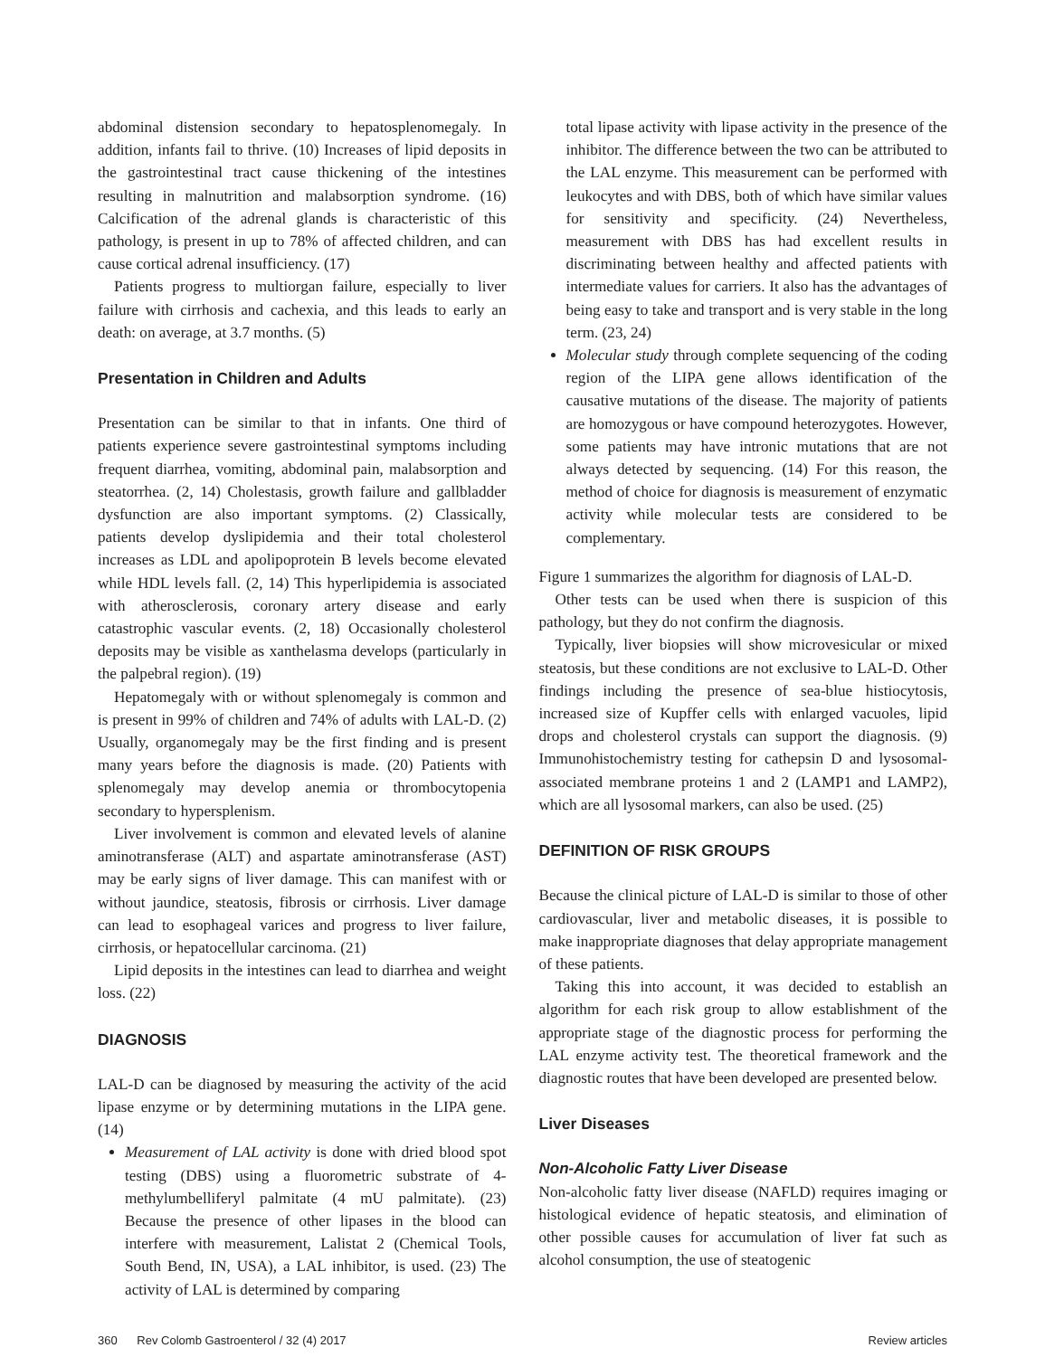abdominal distension secondary to hepatosplenomegaly. In addition, infants fail to thrive. (10) Increases of lipid deposits in the gastrointestinal tract cause thickening of the intestines resulting in malnutrition and malabsorption syndrome. (16) Calcification of the adrenal glands is characteristic of this pathology, is present in up to 78% of affected children, and can cause cortical adrenal insufficiency. (17)
Patients progress to multiorgan failure, especially to liver failure with cirrhosis and cachexia, and this leads to early an death: on average, at 3.7 months. (5)
Presentation in Children and Adults
Presentation can be similar to that in infants. One third of patients experience severe gastrointestinal symptoms including frequent diarrhea, vomiting, abdominal pain, malabsorption and steatorrhea. (2, 14) Cholestasis, growth failure and gallbladder dysfunction are also important symptoms. (2) Classically, patients develop dyslipidemia and their total cholesterol increases as LDL and apolipoprotein B levels become elevated while HDL levels fall. (2, 14) This hyperlipidemia is associated with atherosclerosis, coronary artery disease and early catastrophic vascular events. (2, 18) Occasionally cholesterol deposits may be visible as xanthelasma develops (particularly in the palpebral region). (19)
Hepatomegaly with or without splenomegaly is common and is present in 99% of children and 74% of adults with LAL-D. (2) Usually, organomegaly may be the first finding and is present many years before the diagnosis is made. (20) Patients with splenomegaly may develop anemia or thrombocytopenia secondary to hypersplenism.
Liver involvement is common and elevated levels of alanine aminotransferase (ALT) and aspartate aminotransferase (AST) may be early signs of liver damage. This can manifest with or without jaundice, steatosis, fibrosis or cirrhosis. Liver damage can lead to esophageal varices and progress to liver failure, cirrhosis, or hepatocellular carcinoma. (21)
Lipid deposits in the intestines can lead to diarrhea and weight loss. (22)
DIAGNOSIS
LAL-D can be diagnosed by measuring the activity of the acid lipase enzyme or by determining mutations in the LIPA gene. (14)
Measurement of LAL activity is done with dried blood spot testing (DBS) using a fluorometric substrate of 4-methylumbelliferyl palmitate (4 mU palmitate). (23) Because the presence of other lipases in the blood can interfere with measurement, Lalistat 2 (Chemical Tools, South Bend, IN, USA), a LAL inhibitor, is used. (23) The activity of LAL is determined by comparing
total lipase activity with lipase activity in the presence of the inhibitor. The difference between the two can be attributed to the LAL enzyme. This measurement can be performed with leukocytes and with DBS, both of which have similar values for sensitivity and specificity. (24) Nevertheless, measurement with DBS has had excellent results in discriminating between healthy and affected patients with intermediate values for carriers. It also has the advantages of being easy to take and transport and is very stable in the long term. (23, 24)
Molecular study through complete sequencing of the coding region of the LIPA gene allows identification of the causative mutations of the disease. The majority of patients are homozygous or have compound heterozygotes. However, some patients may have intronic mutations that are not always detected by sequencing. (14) For this reason, the method of choice for diagnosis is measurement of enzymatic activity while molecular tests are considered to be complementary.
Figure 1 summarizes the algorithm for diagnosis of LAL-D.
Other tests can be used when there is suspicion of this pathology, but they do not confirm the diagnosis.
Typically, liver biopsies will show microvesicular or mixed steatosis, but these conditions are not exclusive to LAL-D. Other findings including the presence of sea-blue histiocytosis, increased size of Kupffer cells with enlarged vacuoles, lipid drops and cholesterol crystals can support the diagnosis. (9) Immunohistochemistry testing for cathepsin D and lysosomal-associated membrane proteins 1 and 2 (LAMP1 and LAMP2), which are all lysosomal markers, can also be used. (25)
DEFINITION OF RISK GROUPS
Because the clinical picture of LAL-D is similar to those of other cardiovascular, liver and metabolic diseases, it is possible to make inappropriate diagnoses that delay appropriate management of these patients.
Taking this into account, it was decided to establish an algorithm for each risk group to allow establishment of the appropriate stage of the diagnostic process for performing the LAL enzyme activity test. The theoretical framework and the diagnostic routes that have been developed are presented below.
Liver Diseases
Non-Alcoholic Fatty Liver Disease
Non-alcoholic fatty liver disease (NAFLD) requires imaging or histological evidence of hepatic steatosis, and elimination of other possible causes for accumulation of liver fat such as alcohol consumption, the use of steatogenic
360 Rev Colomb Gastroenterol / 32 (4) 2017 Review articles